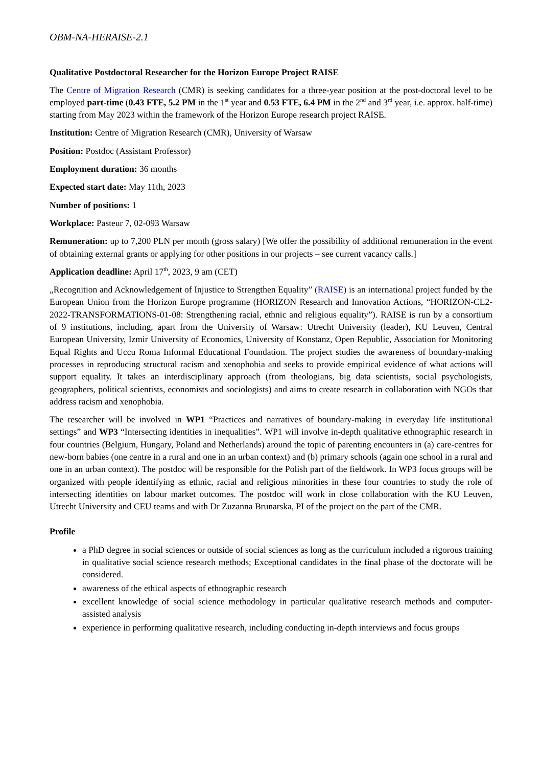OBM-NA-HERAISE-2.1
Qualitative Postdoctoral Researcher for the Horizon Europe Project RAISE
The Centre of Migration Research (CMR) is seeking candidates for a three-year position at the post-doctoral level to be employed part-time (0.43 FTE, 5.2 PM in the 1<sup>st</sup> year and 0.53 FTE, 6.4 PM in the 2<sup>nd</sup> and 3<sup>rd</sup> year, i.e. approx. half-time) starting from May 2023 within the framework of the Horizon Europe research project RAISE.
Institution: Centre of Migration Research (CMR), University of Warsaw
Position: Postdoc (Assistant Professor)
Employment duration: 36 months
Expected start date: May 11th, 2023
Number of positions: 1
Workplace: Pasteur 7, 02-093 Warsaw
Remuneration: up to 7,200 PLN per month (gross salary) [We offer the possibility of additional remuneration in the event of obtaining external grants or applying for other positions in our projects – see current vacancy calls.]
Application deadline: April 17<sup>th</sup>, 2023, 9 am (CET)
„Recognition and Acknowledgement of Injustice to Strengthen Equality” (RAISE) is an international project funded by the European Union from the Horizon Europe programme (HORIZON Research and Innovation Actions, “HORIZON-CL2-2022-TRANSFORMATIONS-01-08: Strengthening racial, ethnic and religious equality”). RAISE is run by a consortium of 9 institutions, including, apart from the University of Warsaw: Utrecht University (leader), KU Leuven, Central European University, Izmir University of Economics, University of Konstanz, Open Republic, Association for Monitoring Equal Rights and Uccu Roma Informal Educational Foundation. The project studies the awareness of boundary-making processes in reproducing structural racism and xenophobia and seeks to provide empirical evidence of what actions will support equality. It takes an interdisciplinary approach (from theologians, big data scientists, social psychologists, geographers, political scientists, economists and sociologists) and aims to create research in collaboration with NGOs that address racism and xenophobia.
The researcher will be involved in WP1 “Practices and narratives of boundary-making in everyday life institutional settings” and WP3 “Intersecting identities in inequalities”. WP1 will involve in-depth qualitative ethnographic research in four countries (Belgium, Hungary, Poland and Netherlands) around the topic of parenting encounters in (a) care-centres for new-born babies (one centre in a rural and one in an urban context) and (b) primary schools (again one school in a rural and one in an urban context). The postdoc will be responsible for the Polish part of the fieldwork. In WP3 focus groups will be organized with people identifying as ethnic, racial and religious minorities in these four countries to study the role of intersecting identities on labour market outcomes. The postdoc will work in close collaboration with the KU Leuven, Utrecht University and CEU teams and with Dr Zuzanna Brunarska, PI of the project on the part of the CMR.
Profile
a PhD degree in social sciences or outside of social sciences as long as the curriculum included a rigorous training in qualitative social science research methods; Exceptional candidates in the final phase of the doctorate will be considered.
awareness of the ethical aspects of ethnographic research
excellent knowledge of social science methodology in particular qualitative research methods and computer-assisted analysis
experience in performing qualitative research, including conducting in-depth interviews and focus groups